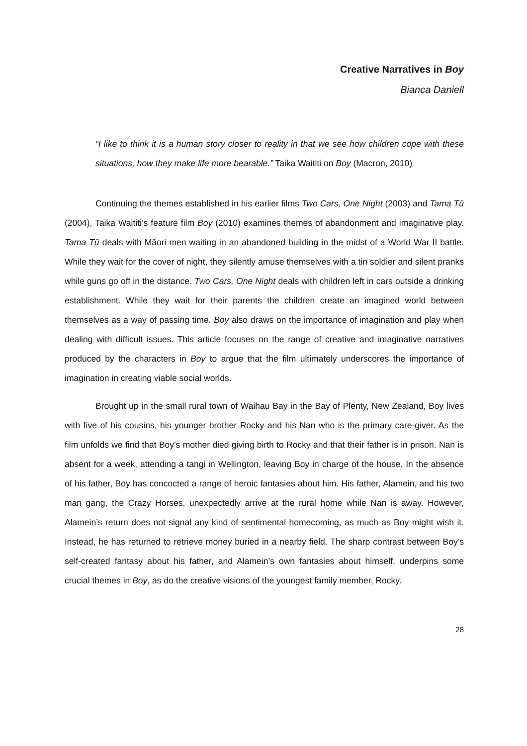Creative Narratives in Boy
Bianca Daniell
“I like to think it is a human story closer to reality in that we see how children cope with these situations, how they make life more bearable.” Taika Waititi on Boy (Macron, 2010)
Continuing the themes established in his earlier films Two Cars, One Night (2003) and Tama Tū (2004), Taika Waititi’s feature film Boy (2010) examines themes of abandonment and imaginative play. Tama Tū deals with Māori men waiting in an abandoned building in the midst of a World War II battle. While they wait for the cover of night, they silently amuse themselves with a tin soldier and silent pranks while guns go off in the distance. Two Cars, One Night deals with children left in cars outside a drinking establishment. While they wait for their parents the children create an imagined world between themselves as a way of passing time. Boy also draws on the importance of imagination and play when dealing with difficult issues. This article focuses on the range of creative and imaginative narratives produced by the characters in Boy to argue that the film ultimately underscores the importance of imagination in creating viable social worlds.
Brought up in the small rural town of Waihau Bay in the Bay of Plenty, New Zealand, Boy lives with five of his cousins, his younger brother Rocky and his Nan who is the primary care-giver. As the film unfolds we find that Boy’s mother died giving birth to Rocky and that their father is in prison. Nan is absent for a week, attending a tangi in Wellington, leaving Boy in charge of the house. In the absence of his father, Boy has concocted a range of heroic fantasies about him. His father, Alamein, and his two man gang, the Crazy Horses, unexpectedly arrive at the rural home while Nan is away. However, Alamein’s return does not signal any kind of sentimental homecoming, as much as Boy might wish it. Instead, he has returned to retrieve money buried in a nearby field. The sharp contrast between Boy’s self-created fantasy about his father, and Alamein’s own fantasies about himself, underpins some crucial themes in Boy, as do the creative visions of the youngest family member, Rocky.
28